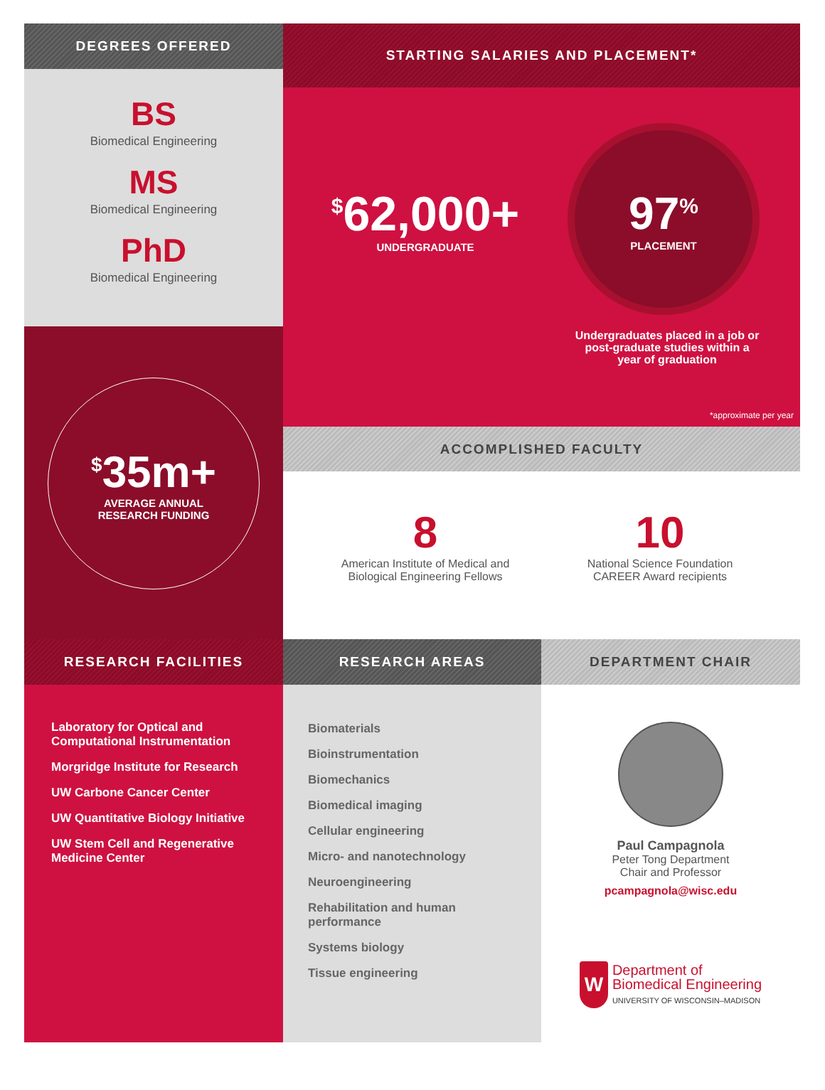DEGREES OFFERED
BS
Biomedical Engineering
MS
Biomedical Engineering
PhD
Biomedical Engineering
<sup>$</sup>35m+
AVERAGE ANNUAL
RESEARCH FUNDING
STARTING SALARIES AND PLACEMENT*
<sup>$</sup>62,000+
UNDERGRADUATE
97<sup>%</sup>
PLACEMENT
Undergraduates placed in a job or post-graduate studies within a year of graduation
*approximate per year
ACCOMPLISHED FACULTY
8
American Institute of Medical and
Biological Engineering Fellows
10
National Science Foundation
CAREER Award recipients
RESEARCH FACILITIES
Laboratory for Optical and
Computational Instrumentation
Morgridge Institute for Research
UW Carbone Cancer Center
UW Quantitative Biology Initiative
UW Stem Cell and Regenerative
Medicine Center
RESEARCH AREAS
Biomaterials
Bioinstrumentation
Biomechanics
Biomedical imaging
Cellular engineering
Micro- and nanotechnology
Neuroengineering
Rehabilitation and human
performance
Systems biology
Tissue engineering
DEPARTMENT CHAIR
Paul Campagnola
Peter Tong Department
Chair and Professor
pcampagnola@wisc.edu
W
Department of
Biomedical Engineering
UNIVERSITY OF WISCONSIN–MADISON